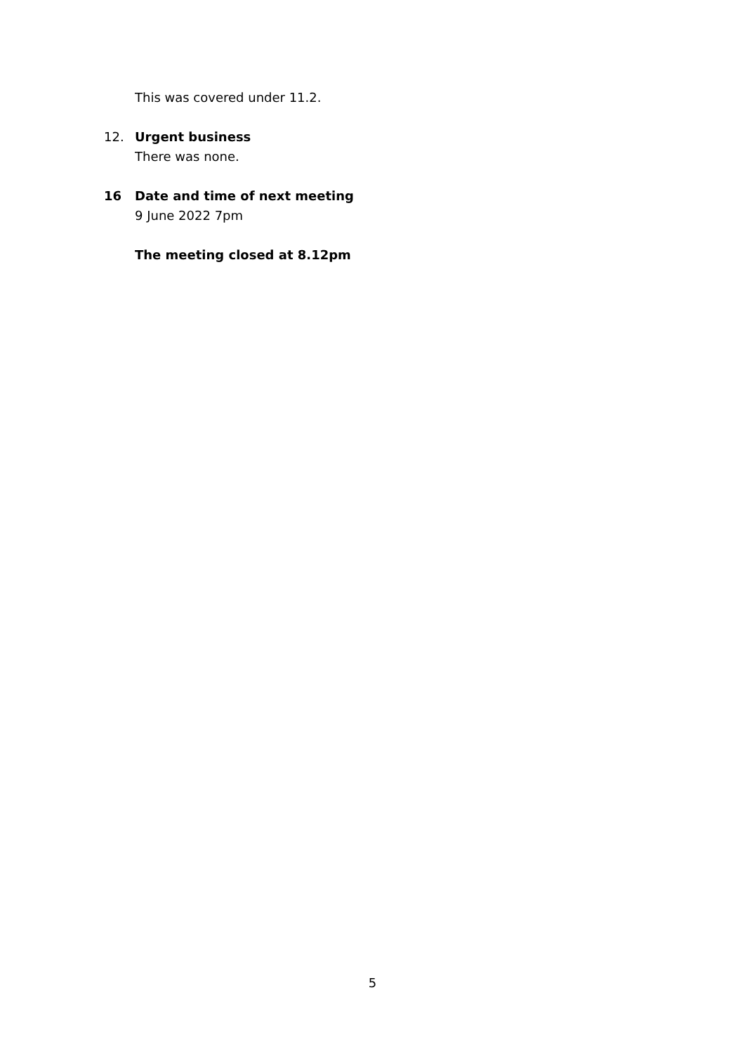This was covered under 11.2.
12. Urgent business
There was none.
16 Date and time of next meeting
9 June 2022 7pm
The meeting closed at 8.12pm
5